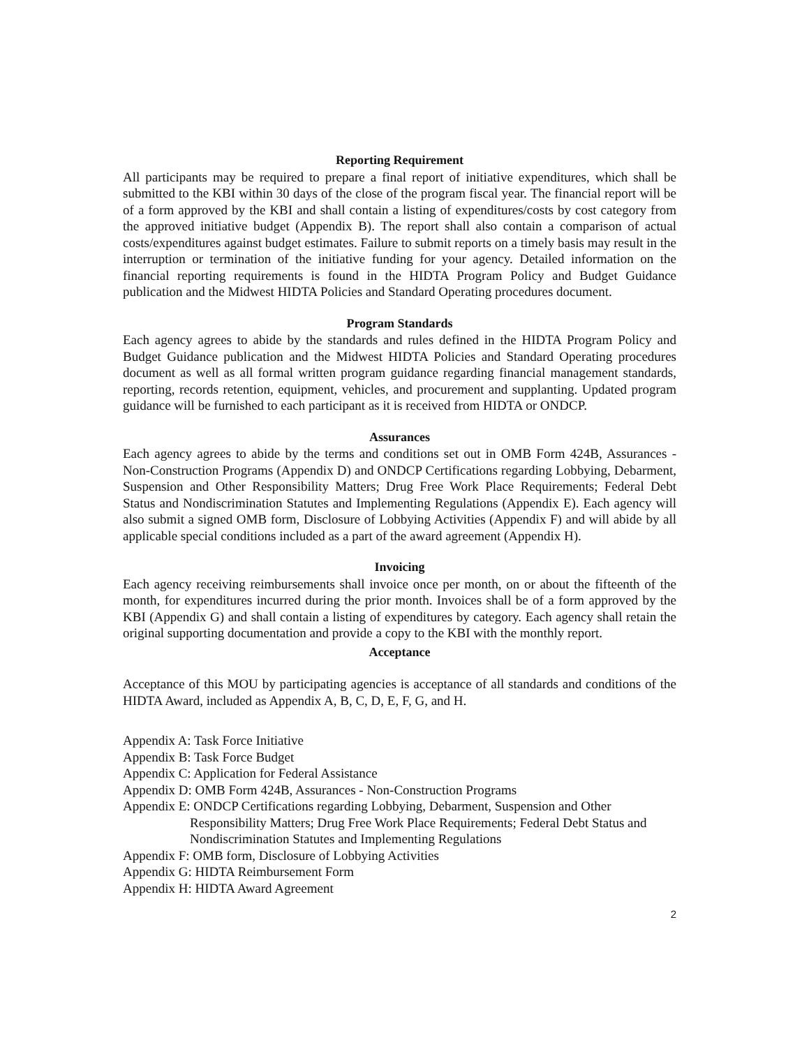Reporting Requirement
All participants may be required to prepare a final report of initiative expenditures, which shall be submitted to the KBI within 30 days of the close of the program fiscal year. The financial report will be of a form approved by the KBI and shall contain a listing of expenditures/costs by cost category from the approved initiative budget (Appendix B). The report shall also contain a comparison of actual costs/expenditures against budget estimates. Failure to submit reports on a timely basis may result in the interruption or termination of the initiative funding for your agency. Detailed information on the financial reporting requirements is found in the HIDTA Program Policy and Budget Guidance publication and the Midwest HIDTA Policies and Standard Operating procedures document.
Program Standards
Each agency agrees to abide by the standards and rules defined in the HIDTA Program Policy and Budget Guidance publication and the Midwest HIDTA Policies and Standard Operating procedures document as well as all formal written program guidance regarding financial management standards, reporting, records retention, equipment, vehicles, and procurement and supplanting. Updated program guidance will be furnished to each participant as it is received from HIDTA or ONDCP.
Assurances
Each agency agrees to abide by the terms and conditions set out in OMB Form 424B, Assurances - Non-Construction Programs (Appendix D) and ONDCP Certifications regarding Lobbying, Debarment, Suspension and Other Responsibility Matters; Drug Free Work Place Requirements; Federal Debt Status and Nondiscrimination Statutes and Implementing Regulations (Appendix E). Each agency will also submit a signed OMB form, Disclosure of Lobbying Activities (Appendix F) and will abide by all applicable special conditions included as a part of the award agreement (Appendix H).
Invoicing
Each agency receiving reimbursements shall invoice once per month, on or about the fifteenth of the month, for expenditures incurred during the prior month. Invoices shall be of a form approved by the KBI (Appendix G) and shall contain a listing of expenditures by category. Each agency shall retain the original supporting documentation and provide a copy to the KBI with the monthly report.
Acceptance
Acceptance of this MOU by participating agencies is acceptance of all standards and conditions of the HIDTA Award, included as Appendix A, B, C, D, E, F, G, and H.
Appendix A: Task Force Initiative
Appendix B: Task Force Budget
Appendix C: Application for Federal Assistance
Appendix D: OMB Form 424B, Assurances - Non-Construction Programs
Appendix E: ONDCP Certifications regarding Lobbying, Debarment, Suspension and Other
Responsibility Matters; Drug Free Work Place Requirements; Federal Debt Status and
Nondiscrimination Statutes and Implementing Regulations
Appendix F: OMB form, Disclosure of Lobbying Activities
Appendix G: HIDTA Reimbursement Form
Appendix H: HIDTA Award Agreement
2